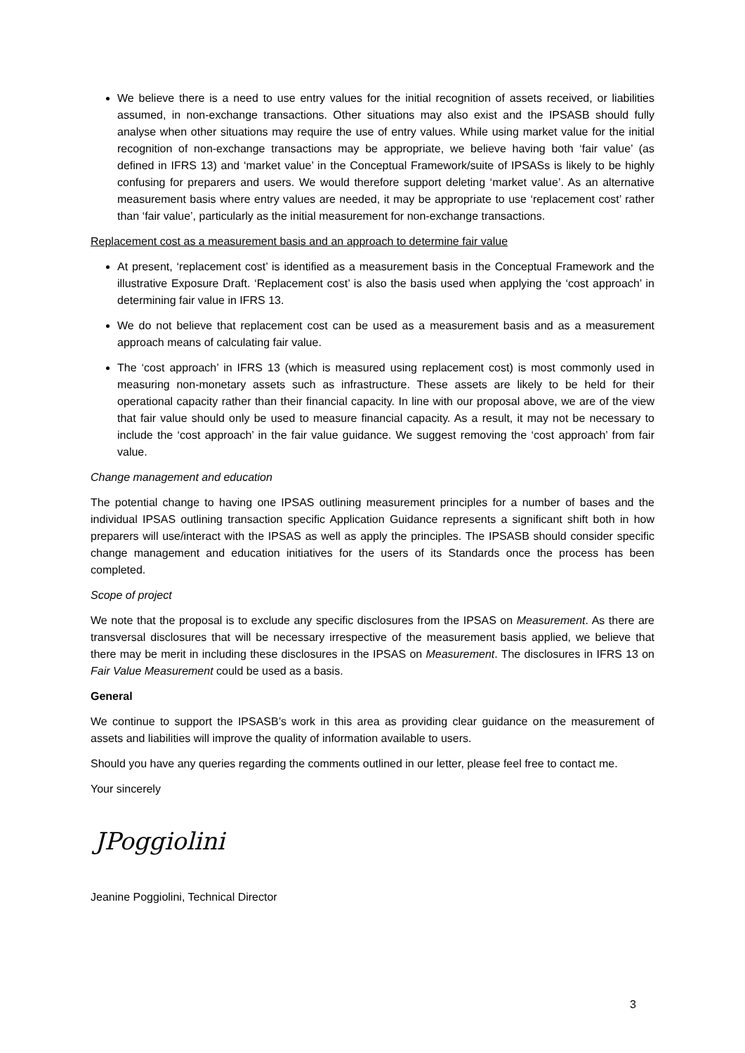We believe there is a need to use entry values for the initial recognition of assets received, or liabilities assumed, in non-exchange transactions. Other situations may also exist and the IPSASB should fully analyse when other situations may require the use of entry values. While using market value for the initial recognition of non-exchange transactions may be appropriate, we believe having both ‘fair value’ (as defined in IFRS 13) and ‘market value’ in the Conceptual Framework/suite of IPSASs is likely to be highly confusing for preparers and users. We would therefore support deleting ‘market value’. As an alternative measurement basis where entry values are needed, it may be appropriate to use ‘replacement cost’ rather than ‘fair value’, particularly as the initial measurement for non-exchange transactions.
Replacement cost as a measurement basis and an approach to determine fair value
At present, ‘replacement cost’ is identified as a measurement basis in the Conceptual Framework and the illustrative Exposure Draft. ‘Replacement cost’ is also the basis used when applying the ‘cost approach’ in determining fair value in IFRS 13.
We do not believe that replacement cost can be used as a measurement basis and as a measurement approach means of calculating fair value.
The ‘cost approach’ in IFRS 13 (which is measured using replacement cost) is most commonly used in measuring non-monetary assets such as infrastructure. These assets are likely to be held for their operational capacity rather than their financial capacity. In line with our proposal above, we are of the view that fair value should only be used to measure financial capacity. As a result, it may not be necessary to include the ‘cost approach’ in the fair value guidance. We suggest removing the ‘cost approach’ from fair value.
Change management and education
The potential change to having one IPSAS outlining measurement principles for a number of bases and the individual IPSAS outlining transaction specific Application Guidance represents a significant shift both in how preparers will use/interact with the IPSAS as well as apply the principles. The IPSASB should consider specific change management and education initiatives for the users of its Standards once the process has been completed.
Scope of project
We note that the proposal is to exclude any specific disclosures from the IPSAS on Measurement. As there are transversal disclosures that will be necessary irrespective of the measurement basis applied, we believe that there may be merit in including these disclosures in the IPSAS on Measurement. The disclosures in IFRS 13 on Fair Value Measurement could be used as a basis.
General
We continue to support the IPSASB’s work in this area as providing clear guidance on the measurement of assets and liabilities will improve the quality of information available to users.
Should you have any queries regarding the comments outlined in our letter, please feel free to contact me.
Your sincerely
JPoggiolini
Jeanine Poggiolini, Technical Director
3